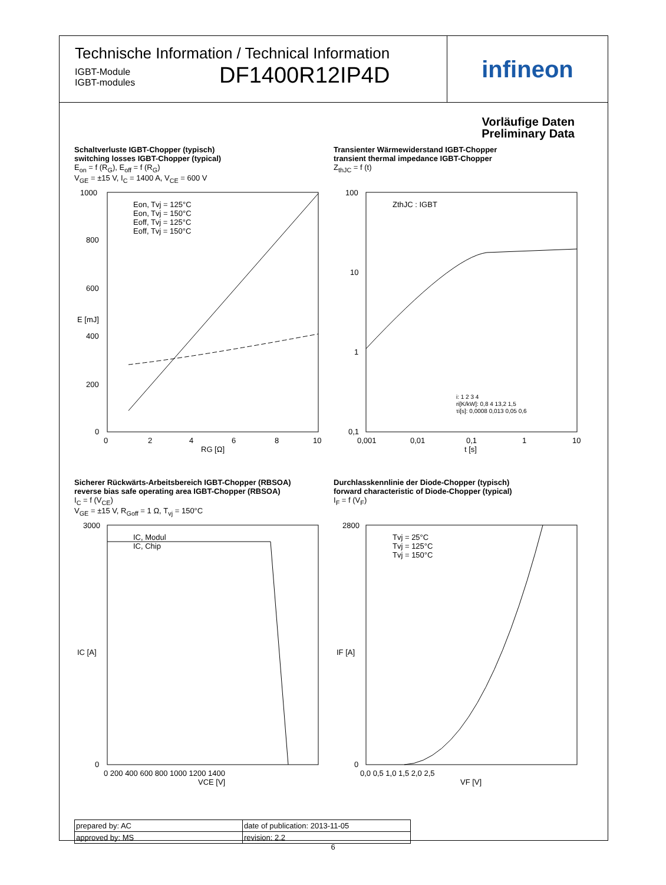Technische Information / Technical Information
IGBT-Module
IGBT-modules
DF1400R12IP4D
infineon
Vorläufige Daten
Preliminary Data
Schaltverluste IGBT-Chopper (typisch)
switching losses IGBT-Chopper (typical)
E<sub>on</sub> = f (R<sub>G</sub>), E<sub>off</sub> = f (R<sub>G</sub>)
V<sub>GE</sub> = ±15 V, I<sub>C</sub> = 1400 A, V<sub>CE</sub> = 600 V
1000
800
600
400
200
0
0
2
4
6
8
10
RG [Ω]
E [mJ]
Eon, Tvj = 125°C
Eon, Tvj = 150°C
Eoff, Tvj = 125°C
Eoff, Tvj = 150°C
Transienter Wärmewiderstand IGBT-Chopper
transient thermal impedance IGBT-Chopper
Z<sub>thJC</sub> = f (t)
100
10
1
0,1
0,001
0,01
0,1
1
10
t [s]
ZthJC : IGBT
i: 1 2 3 4
ri[K/kW]: 0,8 4 13,2 1,5
τi[s]: 0,0008 0,013 0,05 0,6
Sicherer Rückwärts-Arbeitsbereich IGBT-Chopper (RBSOA)
reverse bias safe operating area IGBT-Chopper (RBSOA)
I<sub>C</sub> = f (V<sub>CE</sub>)
V<sub>GE</sub> = ±15 V, R<sub>Goff</sub> = 1 Ω, T<sub>vj</sub> = 150°C
3000
0
0 200 400 600 800 1000 1200 1400
VCE [V]
IC [A]
IC, Modul
IC, Chip
Durchlasskennlinie der Diode-Chopper (typisch)
forward characteristic of Diode-Chopper (typical)
I<sub>F</sub> = f (V<sub>F</sub>)
2800
0
0,0 0,5 1,0 1,5 2,0 2,5
VF [V]
IF [A]
Tvj = 25°C
Tvj = 125°C
Tvj = 150°C
| prepared by: AC | date of publication: 2013-11-05 |
| approved by: MS | revision: 2.2 |
6